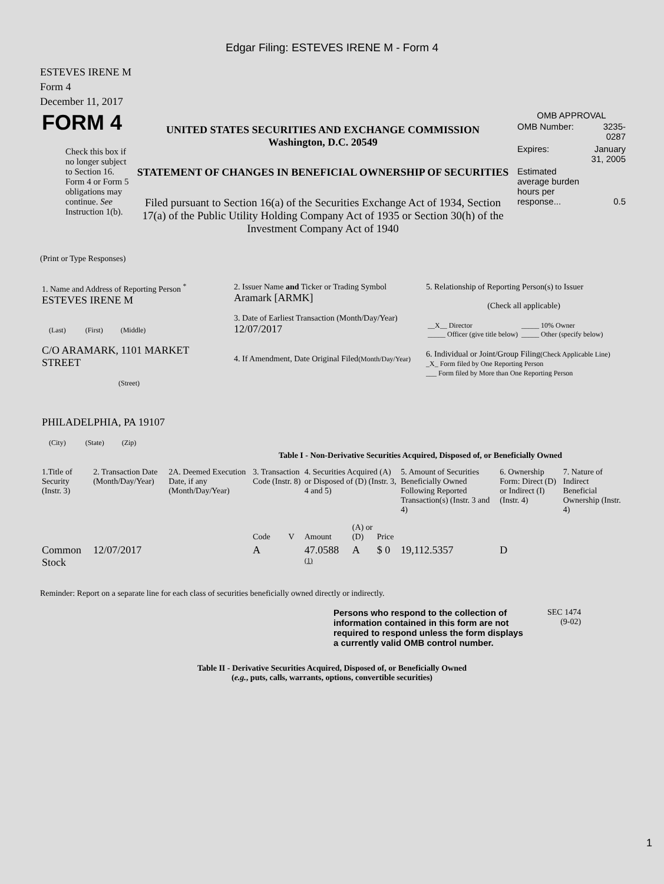Edgar Filing: ESTEVES IRENE M - Form 4
ESTEVES IRENE M
Form 4
December 11, 2017
| FORM 4 Check this box if no longer subject to Section 16. Form 4 or Form 5 obligations may continue. See Instruction 1(b). | UNITED STATES SECURITIES AND EXCHANGE COMMISSION Washington, D.C. 20549 STATEMENT OF CHANGES IN BENEFICIAL OWNERSHIP OF SECURITIES Filed pursuant to Section 16(a) of the Securities Exchange Act of 1934, Section 17(a) of the Public Utility Holding Company Act of 1935 or Section 30(h) of the Investment Company Act of 1940 | OMB APPROVAL / OMB Number: / 3235-0287 / / Expires: / January 31, 2005 / / Estimated average burden hours per response... / 0.5 / |
(Print or Type Responses)
| 1. Name and Address of Reporting Person <sup>*</sup> ESTEVES IRENE M (Last) (First) (Middle) C/O ARAMARK, 1101 MARKET STREET (Street) PHILADELPHIA, PA 19107 (City) (State) (Zip) | 2. Issuer Name and Ticker or Trading Symbol Aramark [ARMK] 3. Date of Earliest Transaction (Month/Day/Year) 12/07/2017 4. If Amendment, Date Original Filed (Month/Day/Year) | 5. Relationship of Reporting Person(s) to Issuer (Check all applicable) / __X__ Director _____ Officer (give title below) / _____ 10% Owner _____ Other (specify below) / 6. Individual or Joint/Group Filing (Check Applicable Line) _X_ Form filed by One Reporting Person ___ Form filed by More than One Reporting Person |
Table I - Non-Derivative Securities Acquired, Disposed of, or Beneficially Owned
| 1.Title of Security (Instr. 3) | 2. Transaction Date (Month/Day/Year) | 2A. Deemed Execution Date, if any (Month/Day/Year) | 3. Transaction Code (Instr. 8) | | 4. Securities Acquired (A) or Disposed of (D) (Instr. 3, 4 and 5) | | | 5. Amount of Securities Beneficially Owned Following Reported Transaction(s) (Instr. 3 and 4) | 6. Ownership Form: Direct (D) or Indirect (I) (Instr. 4) | 7. Nature of Indirect Beneficial Ownership (Instr. 4) |
| --- | --- | --- | --- | --- | --- | --- | --- | --- | --- | --- |
| | | | Code | V | Amount | (A) or (D) | Price | | | |
| Common Stock | 12/07/2017 | | A | | 47.0588 <sup>(1)</sup> | A | $ 0 | 19,112.5357 | D | |
Reminder: Report on a separate line for each class of securities beneficially owned directly or indirectly.
| Persons who respond to the collection of information contained in this form are not required to respond unless the form displays a currently valid OMB control number. | SEC 1474 (9-02) |
Table II - Derivative Securities Acquired, Disposed of, or Beneficially Owned
(e.g., puts, calls, warrants, options, convertible securities)
1